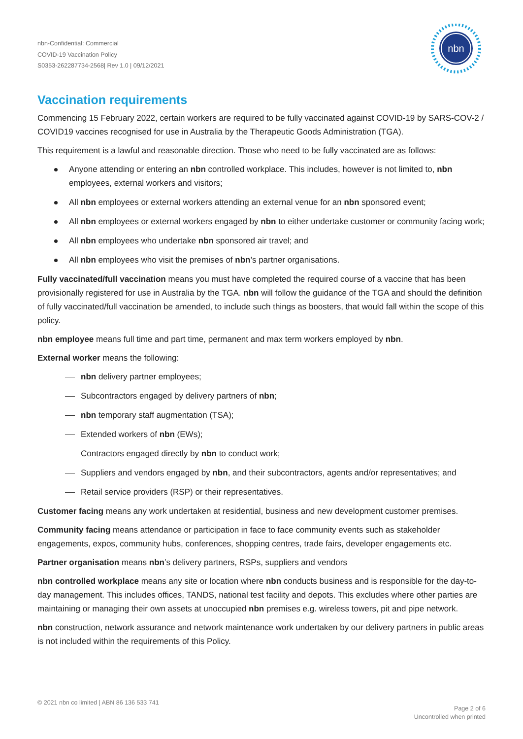nbn-Confidential: Commercial
COVID-19 Vaccination Policy
S0353-262287734-2568| Rev 1.0 | 09/12/2021
nbn
Vaccination requirements
Commencing 15 February 2022, certain workers are required to be fully vaccinated against COVID-19 by SARS-COV-2 / COVID19 vaccines recognised for use in Australia by the Therapeutic Goods Administration (TGA).
This requirement is a lawful and reasonable direction. Those who need to be fully vaccinated are as follows:
Anyone attending or entering an nbn controlled workplace. This includes, however is not limited to, nbn employees, external workers and visitors;
All nbn employees or external workers attending an external venue for an nbn sponsored event;
All nbn employees or external workers engaged by nbn to either undertake customer or community facing work;
All nbn employees who undertake nbn sponsored air travel; and
All nbn employees who visit the premises of nbn’s partner organisations.
Fully vaccinated/full vaccination means you must have completed the required course of a vaccine that has been provisionally registered for use in Australia by the TGA. nbn will follow the guidance of the TGA and should the definition of fully vaccinated/full vaccination be amended, to include such things as boosters, that would fall within the scope of this policy.
nbn employee means full time and part time, permanent and max term workers employed by nbn.
External worker means the following:
nbn delivery partner employees;
Subcontractors engaged by delivery partners of nbn;
nbn temporary staff augmentation (TSA);
Extended workers of nbn (EWs);
Contractors engaged directly by nbn to conduct work;
Suppliers and vendors engaged by nbn, and their subcontractors, agents and/or representatives; and
Retail service providers (RSP) or their representatives.
Customer facing means any work undertaken at residential, business and new development customer premises.
Community facing means attendance or participation in face to face community events such as stakeholder engagements, expos, community hubs, conferences, shopping centres, trade fairs, developer engagements etc.
Partner organisation means nbn’s delivery partners, RSPs, suppliers and vendors
nbn controlled workplace means any site or location where nbn conducts business and is responsible for the day-to-day management. This includes offices, TANDS, national test facility and depots. This excludes where other parties are maintaining or managing their own assets at unoccupied nbn premises e.g. wireless towers, pit and pipe network.
nbn construction, network assurance and network maintenance work undertaken by our delivery partners in public areas is not included within the requirements of this Policy.
© 2021 nbn co limited | ABN 86 136 533 741
Page 2 of 6
Uncontrolled when printed